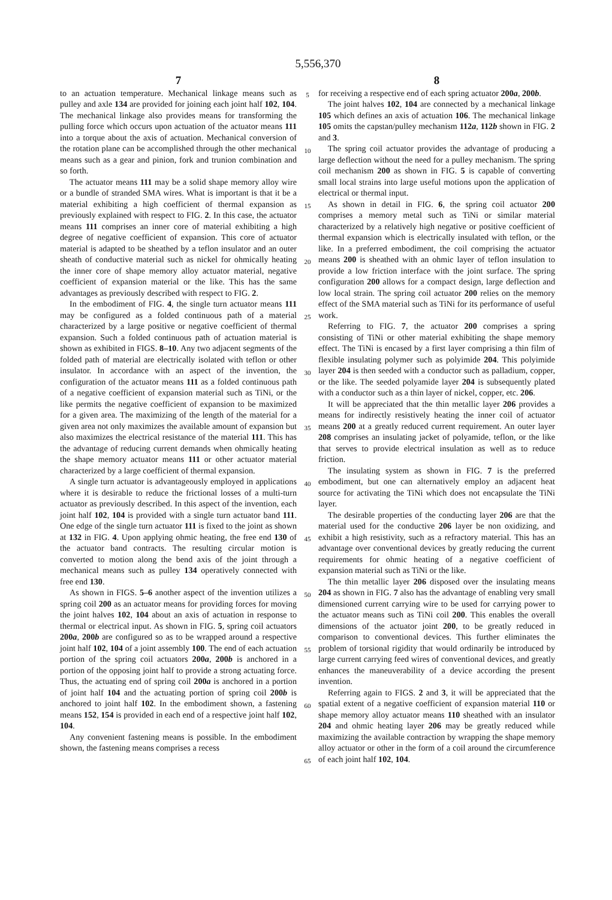5,556,370
7
to an actuation temperature. Mechanical linkage means such as pulley and axle 134 are provided for joining each joint half 102, 104. The mechanical linkage also provides means for transforming the pulling force which occurs upon actuation of the actuator means 111 into a torque about the axis of actuation. Mechanical conversion of the rotation plane can be accomplished through the other mechanical means such as a gear and pinion, fork and trunion combination and so forth.
The actuator means 111 may be a solid shape memory alloy wire or a bundle of stranded SMA wires. What is important is that it be a material exhibiting a high coefficient of thermal expansion as previously explained with respect to FIG. 2. In this case, the actuator means 111 comprises an inner core of material exhibiting a high degree of negative coefficient of expansion. This core of actuator material is adapted to be sheathed by a teflon insulator and an outer sheath of conductive material such as nickel for ohmically heating the inner core of shape memory alloy actuator material, negative coefficient of expansion material or the like. This has the same advantages as previously described with respect to FIG. 2.
In the embodiment of FIG. 4, the single turn actuator means 111 may be configured as a folded continuous path of a material characterized by a large positive or negative coefficient of thermal expansion. Such a folded continuous path of actuation material is shown as exhibited in FIGS. 8–10. Any two adjacent segments of the folded path of material are electrically isolated with teflon or other insulator. In accordance with an aspect of the invention, the configuration of the actuator means 111 as a folded continuous path of a negative coefficient of expansion material such as TiNi, or the like permits the negative coefficient of expansion to be maximized for a given area. The maximizing of the length of the material for a given area not only maximizes the available amount of expansion but also maximizes the electrical resistance of the material 111. This has the advantage of reducing current demands when ohmically heating the shape memory actuator means 111 or other actuator material characterized by a large coefficient of thermal expansion.
A single turn actuator is advantageously employed in applications where it is desirable to reduce the frictional losses of a multi-turn actuator as previously described. In this aspect of the invention, each joint half 102, 104 is provided with a single turn actuator band 111. One edge of the single turn actuator 111 is fixed to the joint as shown at 132 in FIG. 4. Upon applying ohmic heating, the free end 130 of the actuator band contracts. The resulting circular motion is converted to motion along the bend axis of the joint through a mechanical means such as pulley 134 operatively connected with free end 130.
As shown in FIGS. 5–6 another aspect of the invention utilizes a spring coil 200 as an actuator means for providing forces for moving the joint halves 102, 104 about an axis of actuation in response to thermal or electrical input. As shown in FIG. 5, spring coil actuators 200a, 200b are configured so as to be wrapped around a respective joint half 102, 104 of a joint assembly 100. The end of each actuation portion of the spring coil actuators 200a, 200b is anchored in a portion of the opposing joint half to provide a strong actuating force. Thus, the actuating end of spring coil 200a is anchored in a portion of joint half 104 and the actuating portion of spring coil 200b is anchored to joint half 102. In the embodiment shown, a fastening means 152, 154 is provided in each end of a respective joint half 102, 104.
Any convenient fastening means is possible. In the embodiment shown, the fastening means comprises a recess
5
10
15
20
25
30
35
40
45
50
55
60
65
8
for receiving a respective end of each spring actuator 200a, 200b.
The joint halves 102, 104 are connected by a mechanical linkage 105 which defines an axis of actuation 106. The mechanical linkage 105 omits the capstan/pulley mechanism 112a, 112b shown in FIG. 2 and 3.
The spring coil actuator provides the advantage of producing a large deflection without the need for a pulley mechanism. The spring coil mechanism 200 as shown in FIG. 5 is capable of converting small local strains into large useful motions upon the application of electrical or thermal input.
As shown in detail in FIG. 6, the spring coil actuator 200 comprises a memory metal such as TiNi or similar material characterized by a relatively high negative or positive coefficient of thermal expansion which is electrically insulated with teflon, or the like. In a preferred embodiment, the coil comprising the actuator means 200 is sheathed with an ohmic layer of teflon insulation to provide a low friction interface with the joint surface. The spring configuration 200 allows for a compact design, large deflection and low local strain. The spring coil actuator 200 relies on the memory effect of the SMA material such as TiNi for its performance of useful work.
Referring to FIG. 7, the actuator 200 comprises a spring consisting of TiNi or other material exhibiting the shape memory effect. The TiNi is encased by a first layer comprising a thin film of flexible insulating polymer such as polyimide 204. This polyimide layer 204 is then seeded with a conductor such as palladium, copper, or the like. The seeded polyamide layer 204 is subsequently plated with a conductor such as a thin layer of nickel, copper, etc. 206.
It will be appreciated that the thin metallic layer 206 provides a means for indirectly resistively heating the inner coil of actuator means 200 at a greatly reduced current requirement. An outer layer 208 comprises an insulating jacket of polyamide, teflon, or the like that serves to provide electrical insulation as well as to reduce friction.
The insulating system as shown in FIG. 7 is the preferred embodiment, but one can alternatively employ an adjacent heat source for activating the TiNi which does not encapsulate the TiNi layer.
The desirable properties of the conducting layer 206 are that the material used for the conductive 206 layer be non oxidizing, and exhibit a high resistivity, such as a refractory material. This has an advantage over conventional devices by greatly reducing the current requirements for ohmic heating of a negative coefficient of expansion material such as TiNi or the like.
The thin metallic layer 206 disposed over the insulating means 204 as shown in FIG. 7 also has the advantage of enabling very small dimensioned current carrying wire to be used for carrying power to the actuator means such as TiNi coil 200. This enables the overall dimensions of the actuator joint 200, to be greatly reduced in comparison to conventional devices. This further eliminates the problem of torsional rigidity that would ordinarily be introduced by large current carrying feed wires of conventional devices, and greatly enhances the maneuverability of a device according the present invention.
Referring again to FIGS. 2 and 3, it will be appreciated that the spatial extent of a negative coefficient of expansion material 110 or shape memory alloy actuator means 110 sheathed with an insulator 204 and ohmic heating layer 206 may be greatly reduced while maximizing the available contraction by wrapping the shape memory alloy actuator or other in the form of a coil around the circumference of each joint half 102, 104.